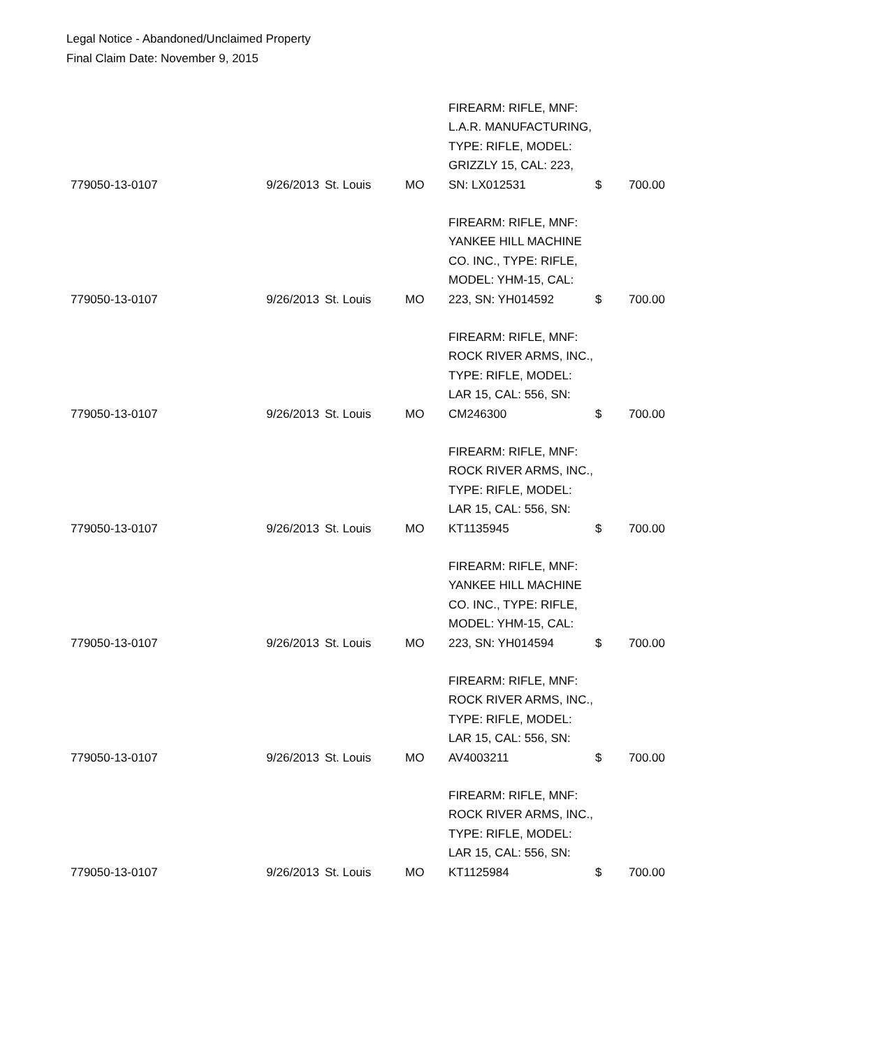Legal Notice - Abandoned/Unclaimed Property
Final Claim Date: November 9, 2015
| 779050-13-0107 | 9/26/2013 | St. Louis | MO | FIREARM: RIFLE, MNF: L.A.R. MANUFACTURING, TYPE: RIFLE, MODEL: GRIZZLY 15, CAL: 223, SN: LX012531 | $ | 700.00 |
| 779050-13-0107 | 9/26/2013 | St. Louis | MO | FIREARM: RIFLE, MNF: YANKEE HILL MACHINE CO. INC., TYPE: RIFLE, MODEL: YHM-15, CAL: 223, SN: YH014592 | $ | 700.00 |
| 779050-13-0107 | 9/26/2013 | St. Louis | MO | FIREARM: RIFLE, MNF: ROCK RIVER ARMS, INC., TYPE: RIFLE, MODEL: LAR 15, CAL: 556, SN: CM246300 | $ | 700.00 |
| 779050-13-0107 | 9/26/2013 | St. Louis | MO | FIREARM: RIFLE, MNF: ROCK RIVER ARMS, INC., TYPE: RIFLE, MODEL: LAR 15, CAL: 556, SN: KT1135945 | $ | 700.00 |
| 779050-13-0107 | 9/26/2013 | St. Louis | MO | FIREARM: RIFLE, MNF: YANKEE HILL MACHINE CO. INC., TYPE: RIFLE, MODEL: YHM-15, CAL: 223, SN: YH014594 | $ | 700.00 |
| 779050-13-0107 | 9/26/2013 | St. Louis | MO | FIREARM: RIFLE, MNF: ROCK RIVER ARMS, INC., TYPE: RIFLE, MODEL: LAR 15, CAL: 556, SN: AV4003211 | $ | 700.00 |
| 779050-13-0107 | 9/26/2013 | St. Louis | MO | FIREARM: RIFLE, MNF: ROCK RIVER ARMS, INC., TYPE: RIFLE, MODEL: LAR 15, CAL: 556, SN: KT1125984 | $ | 700.00 |